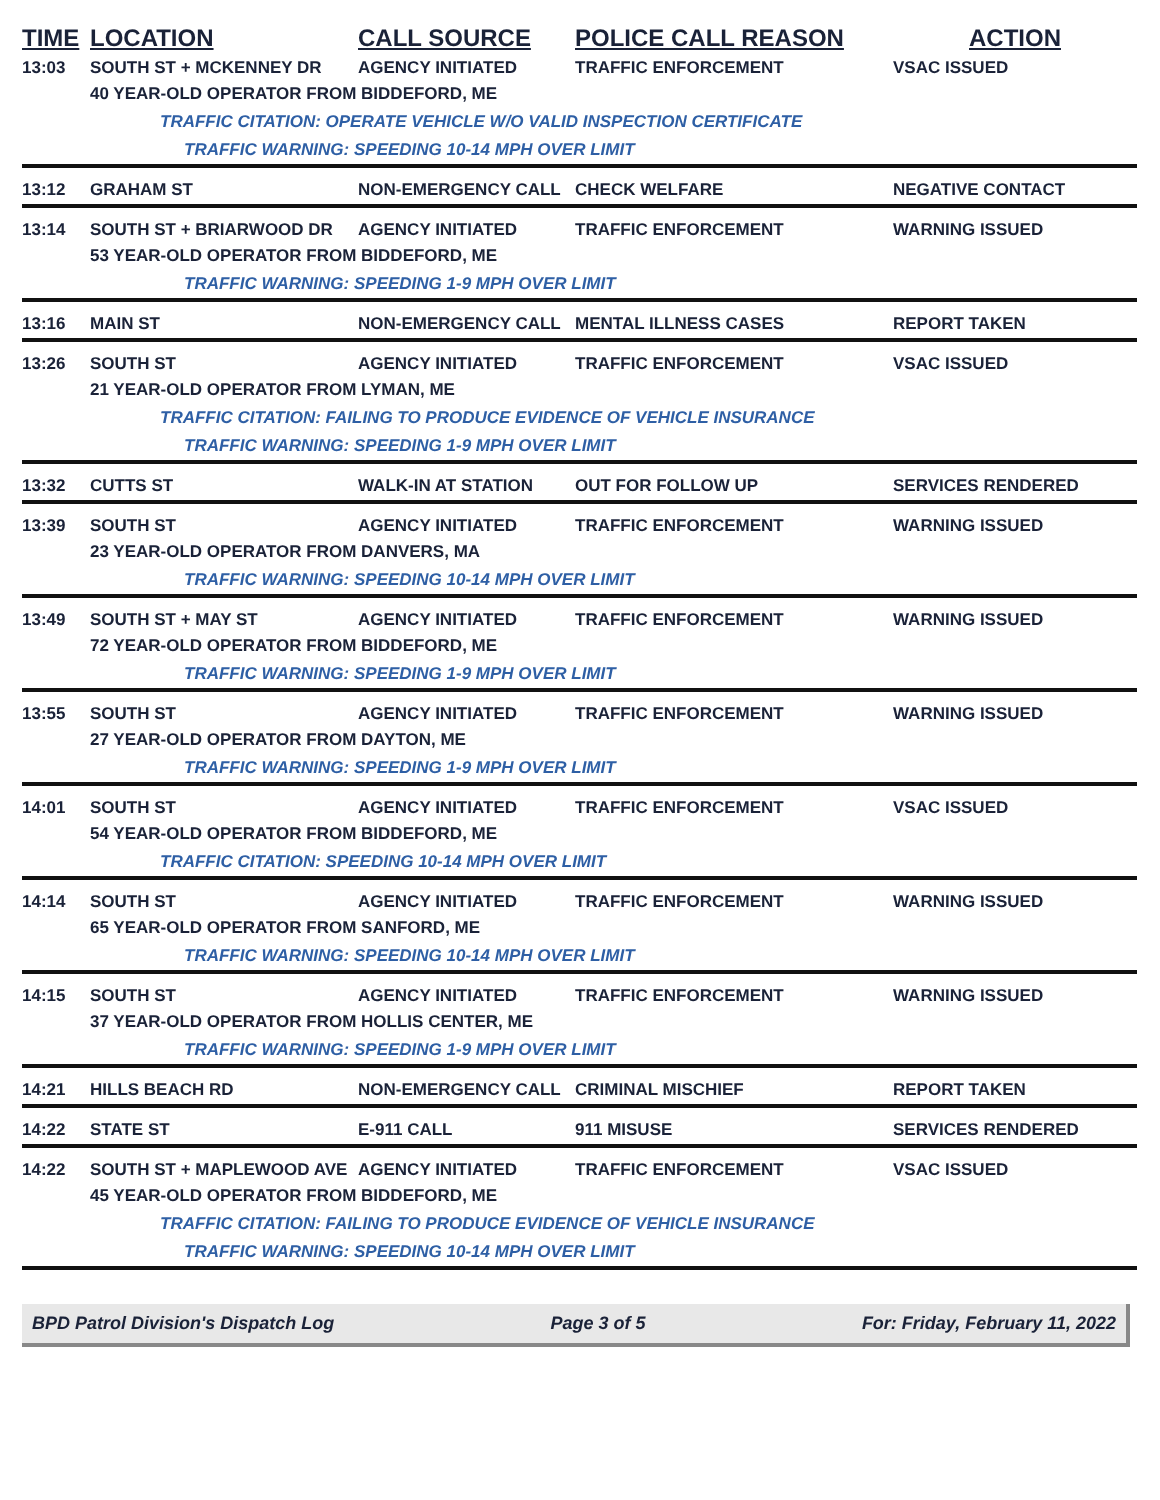| TIME | LOCATION | CALL SOURCE | POLICE CALL REASON | ACTION |
| --- | --- | --- | --- | --- |
| 13:03 | SOUTH ST + MCKENNEY DR | AGENCY INITIATED | TRAFFIC ENFORCEMENT | VSAC ISSUED |
| | 40 YEAR-OLD OPERATOR FROM BIDDEFORD, ME | | | |
| | TRAFFIC CITATION: OPERATE VEHICLE W/O VALID INSPECTION CERTIFICATE | | | |
| | TRAFFIC WARNING: SPEEDING 10-14 MPH OVER LIMIT | | | |
| 13:12 | GRAHAM ST | NON-EMERGENCY CALL | CHECK WELFARE | NEGATIVE CONTACT |
| 13:14 | SOUTH ST + BRIARWOOD DR | AGENCY INITIATED | TRAFFIC ENFORCEMENT | WARNING ISSUED |
| | 53 YEAR-OLD OPERATOR FROM BIDDEFORD, ME | | | |
| | TRAFFIC WARNING: SPEEDING 1-9 MPH OVER LIMIT | | | |
| 13:16 | MAIN ST | NON-EMERGENCY CALL | MENTAL ILLNESS CASES | REPORT TAKEN |
| 13:26 | SOUTH ST | AGENCY INITIATED | TRAFFIC ENFORCEMENT | VSAC ISSUED |
| | 21 YEAR-OLD OPERATOR FROM LYMAN, ME | | | |
| | TRAFFIC CITATION: FAILING TO PRODUCE EVIDENCE OF VEHICLE INSURANCE | | | |
| | TRAFFIC WARNING: SPEEDING 1-9 MPH OVER LIMIT | | | |
| 13:32 | CUTTS ST | WALK-IN AT STATION | OUT FOR FOLLOW UP | SERVICES RENDERED |
| 13:39 | SOUTH ST | AGENCY INITIATED | TRAFFIC ENFORCEMENT | WARNING ISSUED |
| | 23 YEAR-OLD OPERATOR FROM DANVERS, MA | | | |
| | TRAFFIC WARNING: SPEEDING 10-14 MPH OVER LIMIT | | | |
| 13:49 | SOUTH ST + MAY ST | AGENCY INITIATED | TRAFFIC ENFORCEMENT | WARNING ISSUED |
| | 72 YEAR-OLD OPERATOR FROM BIDDEFORD, ME | | | |
| | TRAFFIC WARNING: SPEEDING 1-9 MPH OVER LIMIT | | | |
| 13:55 | SOUTH ST | AGENCY INITIATED | TRAFFIC ENFORCEMENT | WARNING ISSUED |
| | 27 YEAR-OLD OPERATOR FROM DAYTON, ME | | | |
| | TRAFFIC WARNING: SPEEDING 1-9 MPH OVER LIMIT | | | |
| 14:01 | SOUTH ST | AGENCY INITIATED | TRAFFIC ENFORCEMENT | VSAC ISSUED |
| | 54 YEAR-OLD OPERATOR FROM BIDDEFORD, ME | | | |
| | TRAFFIC CITATION: SPEEDING 10-14 MPH OVER LIMIT | | | |
| 14:14 | SOUTH ST | AGENCY INITIATED | TRAFFIC ENFORCEMENT | WARNING ISSUED |
| | 65 YEAR-OLD OPERATOR FROM SANFORD, ME | | | |
| | TRAFFIC WARNING: SPEEDING 10-14 MPH OVER LIMIT | | | |
| 14:15 | SOUTH ST | AGENCY INITIATED | TRAFFIC ENFORCEMENT | WARNING ISSUED |
| | 37 YEAR-OLD OPERATOR FROM HOLLIS CENTER, ME | | | |
| | TRAFFIC WARNING: SPEEDING 1-9 MPH OVER LIMIT | | | |
| 14:21 | HILLS BEACH RD | NON-EMERGENCY CALL | CRIMINAL MISCHIEF | REPORT TAKEN |
| 14:22 | STATE ST | E-911 CALL | 911 MISUSE | SERVICES RENDERED |
| 14:22 | SOUTH ST + MAPLEWOOD AVE | AGENCY INITIATED | TRAFFIC ENFORCEMENT | VSAC ISSUED |
| | 45 YEAR-OLD OPERATOR FROM BIDDEFORD, ME | | | |
| | TRAFFIC CITATION: FAILING TO PRODUCE EVIDENCE OF VEHICLE INSURANCE | | | |
| | TRAFFIC WARNING: SPEEDING 10-14 MPH OVER LIMIT | | | |
BPD Patrol Division's Dispatch Log Page 3 of 5 For: Friday, February 11, 2022